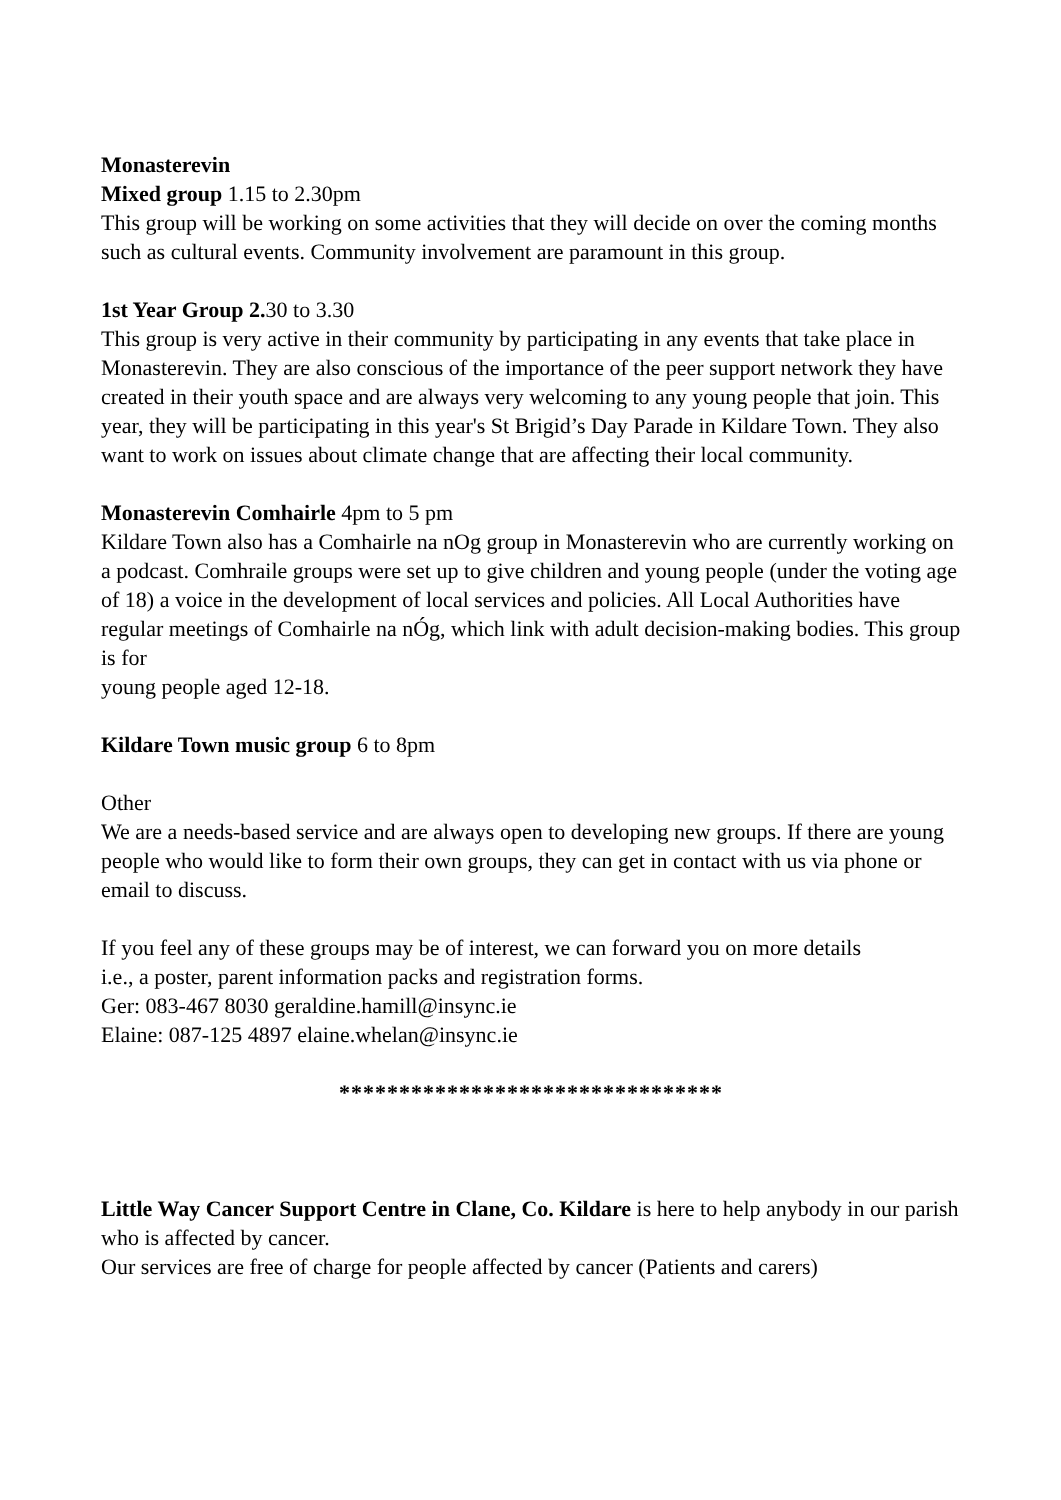Monasterevin
Mixed group 1.15 to 2.30pm
This group will be working on some activities that they will decide on over the coming months such as cultural events. Community involvement are paramount in this group.
1st Year Group 2. 30 to 3.30
This group is very active in their community by participating in any events that take place in Monasterevin. They are also conscious of the importance of the peer support network they have created in their youth space and are always very welcoming to any young people that join. This year, they will be participating in this year's St Brigid’s Day Parade in Kildare Town. They also want to work on issues about climate change that are affecting their local community.
Monasterevin Comhairle 4pm to 5 pm
Kildare Town also has a Comhairle na nOg group in Monasterevin who are currently working on a podcast. Comhraile groups were set up to give children and young people (under the voting age of 18) a voice in the development of local services and policies. All Local Authorities have regular meetings of Comhairle na nÓg, which link with adult decision-making bodies. This group is for
young people aged 12-18.
Kildare Town music group 6 to 8pm
Other
We are a needs-based service and are always open to developing new groups. If there are young people who would like to form their own groups, they can get in contact with us via phone or email to discuss.
If you feel any of these groups may be of interest, we can forward you on more details
i.e., a poster, parent information packs and registration forms.
Ger: 083-467 8030 geraldine.hamill@insync.ie
Elaine: 087-125 4897 elaine.whelan@insync.ie
********************************
Little Way Cancer Support Centre in Clane, Co. Kildare is here to help anybody in our parish who is affected by cancer.
Our services are free of charge for people affected by cancer (Patients and carers)